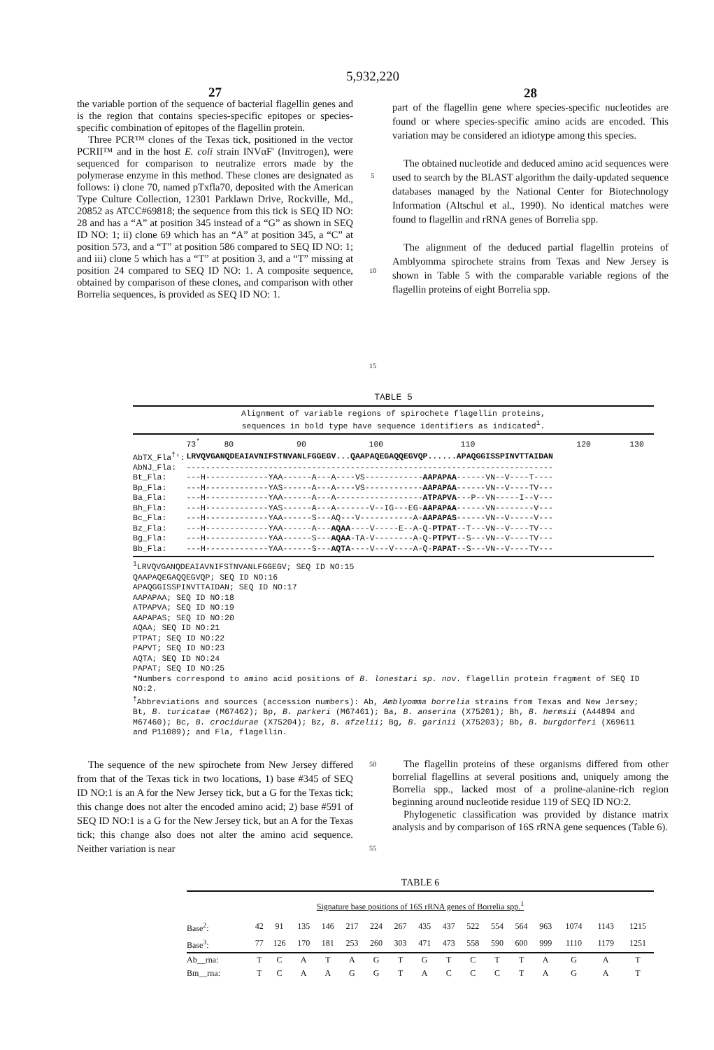5,932,220
27
the variable portion of the sequence of bacterial flagellin genes and is the region that contains species-specific epitopes or species-specific combination of epitopes of the flagellin protein.
Three PCR™ clones of the Texas tick, positioned in the vector PCRII™ and in the host E. coli strain INVαF' (Invitrogen), were sequenced for comparison to neutralize errors made by the polymerase enzyme in this method. These clones are designated as follows: i) clone 70, named pTxfla70, deposited with the American Type Culture Collection, 12301 Parklawn Drive, Rockville, Md., 20852 as ATCC#69818; the sequence from this tick is SEQ ID NO: 28 and has a “A” at position 345 instead of a “G” as shown in SEQ ID NO: 1; ii) clone 69 which has an “A” at position 345, a “C” at position 573, and a “T” at position 586 compared to SEQ ID NO: 1; and iii) clone 5 which has a “T” at position 3, and a “T” missing at position 24 compared to SEQ ID NO: 1. A composite sequence, obtained by comparison of these clones, and comparison with other Borrelia sequences, is provided as SEQ ID NO: 1.
5
10
15
28
part of the flagellin gene where species-specific nucleotides are found or where species-specific amino acids are encoded. This variation may be considered an idiotype among this species.
The obtained nucleotide and deduced amino acid sequences were used to search by the BLAST algorithm the daily-updated sequence databases managed by the National Center for Biotechnology Information (Altschul et al., 1990). No identical matches were found to flagellin and rRNA genes of Borrelia spp.
The alignment of the deduced partial flagellin proteins of Amblyomma spirochete strains from Texas and New Jersey is shown in Table 5 with the comparable variable regions of the flagellin proteins of eight Borrelia spp.
TABLE 5
Alignment of variable regions of spirochete flagellin proteins,
sequences in bold type have sequence identifiers as indicated<sup>1</sup>.
| | 73<sup>*</sup> 80 90 100 110 120 130 |
| AbTX_Fla<sup>†</sup>': | LRVQVGANQDEAIAVNIFSTNVANLFGGEGV...QAAPAQEGAQQEGVQP......APAQGGISSPINVTTAIDAN |
| AbNJ_Fla: | ---------------------------------------------------------------------------- |
| Bt_Fla: | ---H-------------YAA------A---A----VS------------ AAPAPAA ------VN--V----T---- |
| Bp_Fla: | ---H-------------YAS------A---A----VS------------ AAPAPAA ------VN--V----TV--- |
| Ba_Fla: | ---H-------------YAA------A---A------------------ ATPAPVA ---P--VN-----I--V--- |
| Bh_Fla: | ---H-------------YAS------A---A-------V--IG---EG- AAPAPAA ------VN--------V--- |
| Bc_Fla: | ---H-------------YAA------S---AQ---V-----------A- AAPAPAS ------VN--V-----V--- |
| Bz_Fla: | ---H-------------YAA------A--- AQAA ----V-----E--A-Q- PTPAT --T---VN--V----TV--- |
| Bg_Fla: | ---H-------------YAA------S--- AQAA -TA-V--------A-Q- PTPVT --S---VN--V----TV--- |
| Bb_Fla: | ---H-------------YAA------S--- AQTA ----V---V----A-Q- PAPAT --S---VN--V----TV--- |
<sup>1</sup> LRVQVGANQDEAIAVNIFSTNVANLFGGEGV; SEQ ID NO:15
QAAPAQEGAQQEGVQP; SEQ ID NO:16
APAQGGISSPINVTTAIDAN; SEQ ID NO:17
AAPAPAA; SEQ ID NO:18
ATPAPVA; SEQ ID NO:19
AAPAPAS; SEQ ID NO:20
AQAA; SEQ ID NO:21
PTPAT; SEQ ID NO:22
PAPVT; SEQ ID NO:23
AQTA; SEQ ID NO:24
PAPAT; SEQ ID NO:25
*Numbers correspond to amino acid positions of B. lonestari sp. nov. flagellin protein fragment of SEQ ID NO:2.
<sup>†</sup> Abbreviations and sources (accession numbers): Ab, Amblyomma borrelia strains from Texas and New Jersey; Bt, B. turicatae (M67462); Bp, B. parkeri (M67461); Ba, B. anserina (X75201); Bh, B. hermsii (A44894 and M67460); Bc, B. crocidurae (X75204); Bz, B. afzelii; Bg, B. garinii (X75203); Bb, B. burgdorferi (X69611 and P11089); and Fla, flagellin.
The sequence of the new spirochete from New Jersey differed from that of the Texas tick in two locations, 1) base #345 of SEQ ID NO:1 is an A for the New Jersey tick, but a G for the Texas tick; this change does not alter the encoded amino acid; 2) base #591 of SEQ ID NO:1 is a G for the New Jersey tick, but an A for the Texas tick; this change also does not alter the amino acid sequence. Neither variation is near
50
55
The flagellin proteins of these organisms differed from other borrelial flagellins at several positions and, uniquely among the Borrelia spp., lacked most of a proline-alanine-rich region beginning around nucleotide residue 119 of SEQ ID NO:2.
Phylogenetic classification was provided by distance matrix analysis and by comparison of 16S rRNA gene sequences (Table 6).
TABLE 6
Signature base positions of 16S rRNA genes of Borrelia spp.<sup>1</sup>
| Base<sup>2</sup>: | 42 | 91 | 135 | 146 | 217 | 224 | 267 | 435 | 437 | 522 | 554 | 564 | 963 | 1074 | 1143 | 1215 |
| Base<sup>3</sup>: | 77 | 126 | 170 | 181 | 253 | 260 | 303 | 471 | 473 | 558 | 590 | 600 | 999 | 1110 | 1179 | 1251 |
| Ab__rna: | T | C | A | T | A | G | T | G | T | C | T | T | A | G | A | T |
| Bm__rna: | T | C | A | A | G | G | T | A | C | C | C | T | A | G | A | T |